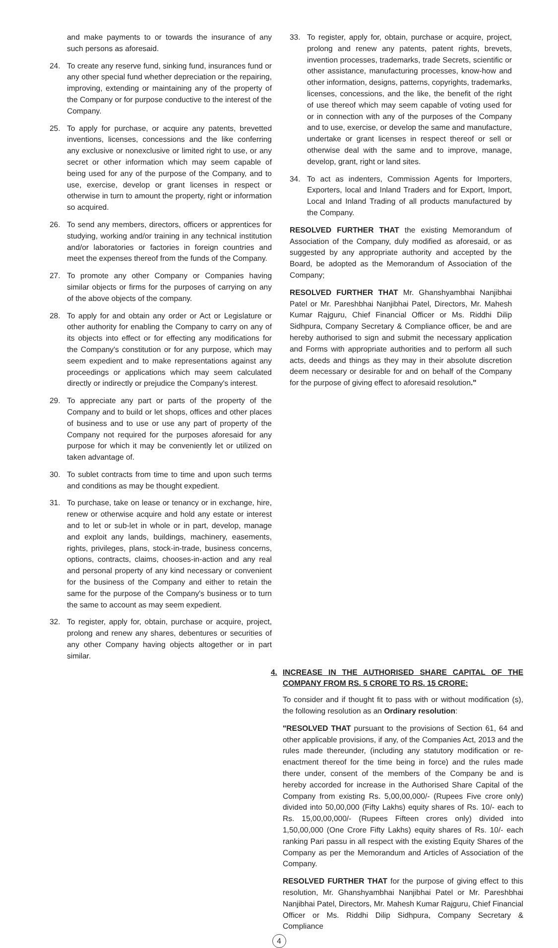and make payments to or towards the insurance of any such persons as aforesaid.
24. To create any reserve fund, sinking fund, insurances fund or any other special fund whether depreciation or the repairing, improving, extending or maintaining any of the property of the Company or for purpose conductive to the interest of the Company.
25. To apply for purchase, or acquire any patents, brevetted inventions, licenses, concessions and the like conferring any exclusive or nonexclusive or limited right to use, or any secret or other information which may seem capable of being used for any of the purpose of the Company, and to use, exercise, develop or grant licenses in respect or otherwise in turn to amount the property, right or information so acquired.
26. To send any members, directors, officers or apprentices for studying, working and/or training in any technical institution and/or laboratories or factories in foreign countries and meet the expenses thereof from the funds of the Company.
27. To promote any other Company or Companies having similar objects or firms for the purposes of carrying on any of the above objects of the company.
28. To apply for and obtain any order or Act or Legislature or other authority for enabling the Company to carry on any of its objects into effect or for effecting any modifications for the Company's constitution or for any purpose, which may seem expedient and to make representations against any proceedings or applications which may seem calculated directly or indirectly or prejudice the Company's interest.
29. To appreciate any part or parts of the property of the Company and to build or let shops, offices and other places of business and to use or use any part of property of the Company not required for the purposes aforesaid for any purpose for which it may be conveniently let or utilized on taken advantage of.
30. To sublet contracts from time to time and upon such terms and conditions as may be thought expedient.
31. To purchase, take on lease or tenancy or in exchange, hire, renew or otherwise acquire and hold any estate or interest and to let or sub-let in whole or in part, develop, manage and exploit any lands, buildings, machinery, easements, rights, privileges, plans, stock-in-trade, business concerns, options, contracts, claims, chooses-in-action and any real and personal property of any kind necessary or convenient for the business of the Company and either to retain the same for the purpose of the Company's business or to turn the same to account as may seem expedient.
32. To register, apply for, obtain, purchase or acquire, project, prolong and renew any shares, debentures or securities of any other Company having objects altogether or in part similar.
33. To register, apply for, obtain, purchase or acquire, project, prolong and renew any patents, patent rights, brevets, invention processes, trademarks, trade Secrets, scientific or other assistance, manufacturing processes, know-how and other information, designs, patterns, copyrights, trademarks, licenses, concessions, and the like, the benefit of the right of use thereof which may seem capable of voting used for or in connection with any of the purposes of the Company and to use, exercise, or develop the same and manufacture, undertake or grant licenses in respect thereof or sell or otherwise deal with the same and to improve, manage, develop, grant, right or land sites.
34. To act as indenters, Commission Agents for Importers, Exporters, local and Inland Traders and for Export, Import, Local and Inland Trading of all products manufactured by the Company.
RESOLVED FURTHER THAT the existing Memorandum of Association of the Company, duly modified as aforesaid, or as suggested by any appropriate authority and accepted by the Board, be adopted as the Memorandum of Association of the Company;
RESOLVED FURTHER THAT Mr. Ghanshyambhai Nanjibhai Patel or Mr. Pareshbhai Nanjibhai Patel, Directors, Mr. Mahesh Kumar Rajguru, Chief Financial Officer or Ms. Riddhi Dilip Sidhpura, Company Secretary & Compliance officer, be and are hereby authorised to sign and submit the necessary application and Forms with appropriate authorities and to perform all such acts, deeds and things as they may in their absolute discretion deem necessary or desirable for and on behalf of the Company for the purpose of giving effect to aforesaid resolution."
4. INCREASE IN THE AUTHORISED SHARE CAPITAL OF THE COMPANY FROM RS. 5 CRORE TO RS. 15 CRORE:
To consider and if thought fit to pass with or without modification (s), the following resolution as an Ordinary resolution:
"RESOLVED THAT pursuant to the provisions of Section 61, 64 and other applicable provisions, if any, of the Companies Act, 2013 and the rules made thereunder, (including any statutory modification or re-enactment thereof for the time being in force) and the rules made there under, consent of the members of the Company be and is hereby accorded for increase in the Authorised Share Capital of the Company from existing Rs. 5,00,00,000/- (Rupees Five crore only) divided into 50,00,000 (Fifty Lakhs) equity shares of Rs. 10/- each to Rs. 15,00,00,000/- (Rupees Fifteen crores only) divided into 1,50,00,000 (One Crore Fifty Lakhs) equity shares of Rs. 10/- each ranking Pari passu in all respect with the existing Equity Shares of the Company as per the Memorandum and Articles of Association of the Company.
RESOLVED FURTHER THAT for the purpose of giving effect to this resolution, Mr. Ghanshyambhai Nanjibhai Patel or Mr. Pareshbhai Nanjibhai Patel, Directors, Mr. Mahesh Kumar Rajguru, Chief Financial Officer or Ms. Riddhi Dilip Sidhpura, Company Secretary & Compliance
4